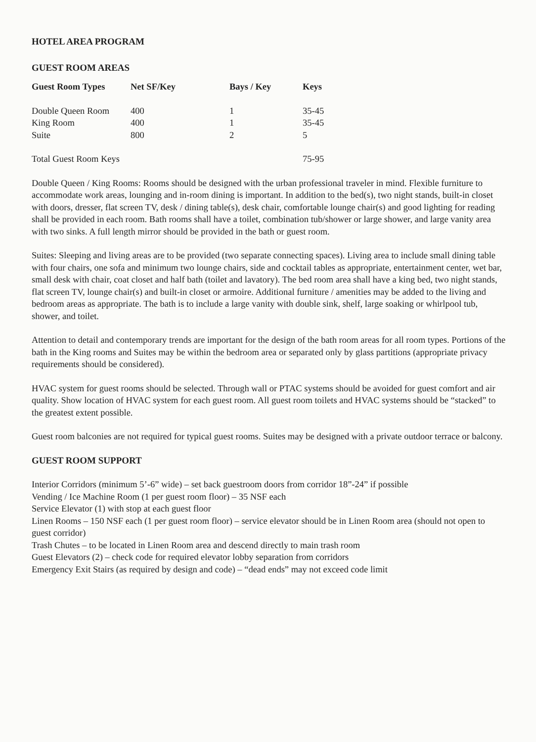HOTEL AREA PROGRAM
GUEST ROOM AREAS
| Guest Room Types | Net SF/Key | Bays / Key | Keys |
| --- | --- | --- | --- |
| Double Queen Room | 400 | 1 | 35-45 |
| King Room | 400 | 1 | 35-45 |
| Suite | 800 | 2 | 5 |
| Total Guest Room Keys | | | 75-95 |
Double Queen / King Rooms: Rooms should be designed with the urban professional traveler in mind. Flexible furniture to accommodate work areas, lounging and in-room dining is important. In addition to the bed(s), two night stands, built-in closet with doors, dresser, flat screen TV, desk / dining table(s), desk chair, comfortable lounge chair(s) and good lighting for reading shall be provided in each room. Bath rooms shall have a toilet, combination tub/shower or large shower, and large vanity area with two sinks. A full length mirror should be provided in the bath or guest room.
Suites: Sleeping and living areas are to be provided (two separate connecting spaces). Living area to include small dining table with four chairs, one sofa and minimum two lounge chairs, side and cocktail tables as appropriate, entertainment center, wet bar, small desk with chair, coat closet and half bath (toilet and lavatory). The bed room area shall have a king bed, two night stands, flat screen TV, lounge chair(s) and built-in closet or armoire. Additional furniture / amenities may be added to the living and bedroom areas as appropriate. The bath is to include a large vanity with double sink, shelf, large soaking or whirlpool tub, shower, and toilet.
Attention to detail and contemporary trends are important for the design of the bath room areas for all room types. Portions of the bath in the King rooms and Suites may be within the bedroom area or separated only by glass partitions (appropriate privacy requirements should be considered).
HVAC system for guest rooms should be selected. Through wall or PTAC systems should be avoided for guest comfort and air quality. Show location of HVAC system for each guest room. All guest room toilets and HVAC systems should be “stacked” to the greatest extent possible.
Guest room balconies are not required for typical guest rooms. Suites may be designed with a private outdoor terrace or balcony.
GUEST ROOM SUPPORT
Interior Corridors (minimum 5’-6” wide) – set back guestroom doors from corridor 18”-24” if possible
Vending / Ice Machine Room (1 per guest room floor) – 35 NSF each
Service Elevator (1) with stop at each guest floor
Linen Rooms – 150 NSF each (1 per guest room floor) – service elevator should be in Linen Room area (should not open to guest corridor)
Trash Chutes – to be located in Linen Room area and descend directly to main trash room
Guest Elevators (2) – check code for required elevator lobby separation from corridors
Emergency Exit Stairs (as required by design and code) – “dead ends” may not exceed code limit